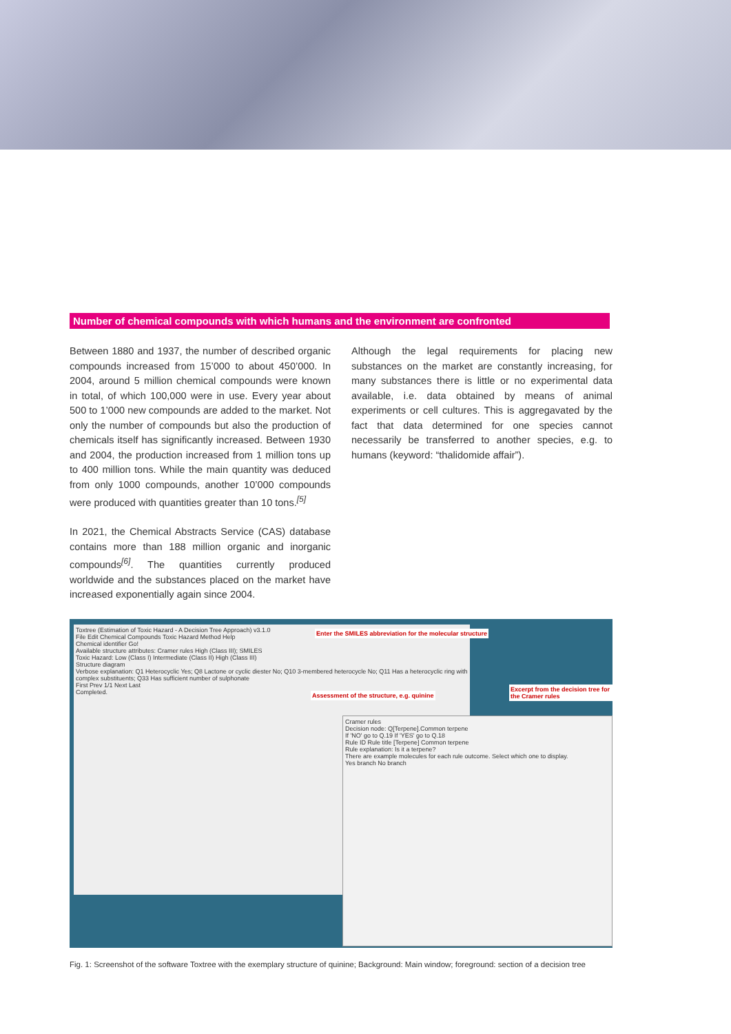Number of chemical compounds with which humans and the environment are confronted
Between 1880 and 1937, the number of described organic compounds increased from 15’000 to about 450’000. In 2004, around 5 million chemical compounds were known in total, of which 100,000 were in use. Every year about 500 to 1’000 new compounds are added to the market. Not only the number of compounds but also the production of chemicals itself has significantly increased. Between 1930 and 2004, the production increased from 1 million tons up to 400 million tons. While the main quantity was deduced from only 1000 compounds, another 10’000 compounds were produced with quantities greater than 10 tons.<sup>[5]</sup>
In 2021, the Chemical Abstracts Service (CAS) database contains more than 188 million organic and inorganic compounds<sup>[6]</sup>. The quantities currently produced worldwide and the substances placed on the market have increased exponentially again since 2004.
Although the legal requirements for placing new substances on the market are constantly increasing, for many substances there is little or no experimental data available, i.e. data obtained by means of animal experiments or cell cultures. This is aggregavated by the fact that data determined for one species cannot necessarily be transferred to another species, e.g. to humans (keyword: “thalidomide affair”).
Toxtree (Estimation of Toxic Hazard - A Decision Tree Approach) v3.1.0
File Edit Chemical Compounds Toxic Hazard Method Help
Chemical identifier Go!
Available structure attributes: Cramer rules High (Class III); SMILES
Toxic Hazard: Low (Class I) Intermediate (Class II) High (Class III)
Structure diagram
Verbose explanation: Q1 Heterocyclic Yes; Q8 Lactone or cyclic diester No; Q10 3-membered heterocycle No; Q11 Has a heterocyclic ring with complex substituents; Q33 Has sufficient number of sulphonate
First Prev 1/1 Next Last
Completed.
Enter the SMILES abbreviation for the molecular structure
Assessment of the structure, e.g. quinine
Excerpt from the decision tree for the Cramer rules
Cramer rules
Decision node: Q[Terpene].Common terpene
If 'NO' go to Q.19 If 'YES' go to Q.18
Rule ID Rule title [Terpene] Common terpene
Rule explanation: Is it a terpene?
There are example molecules for each rule outcome. Select which one to display.
Yes branch No branch
Fig. 1: Screenshot of the software Toxtree with the exemplary structure of quinine; Background: Main window; foreground: section of a decision tree